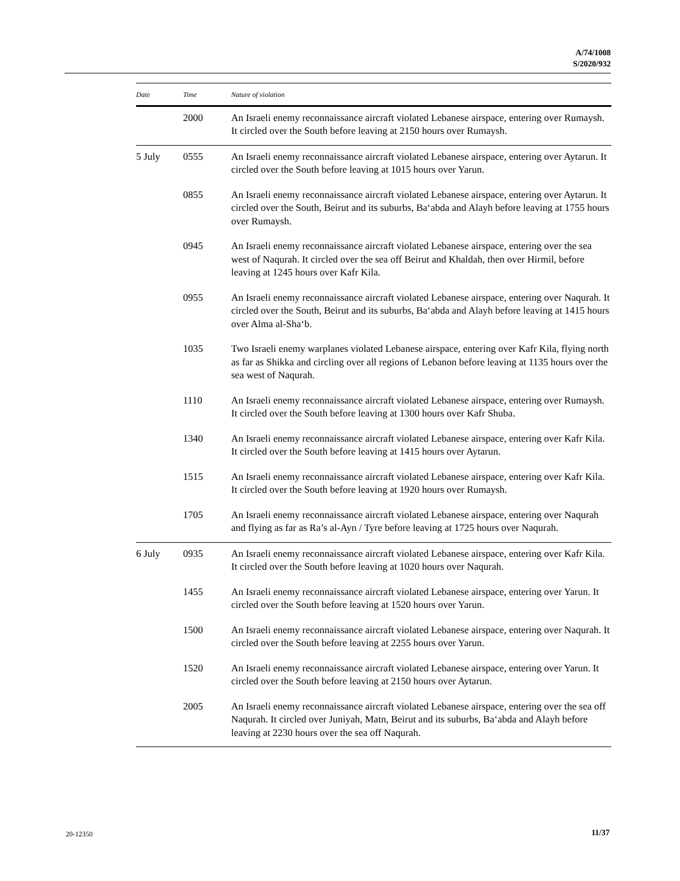A/74/1008
S/2020/932
| Date | Time | Nature of violation |
| --- | --- | --- |
| | 2000 | An Israeli enemy reconnaissance aircraft violated Lebanese airspace, entering over Rumaysh. It circled over the South before leaving at 2150 hours over Rumaysh. |
| 5 July | 0555 | An Israeli enemy reconnaissance aircraft violated Lebanese airspace, entering over Aytarun. It circled over the South before leaving at 1015 hours over Yarun. |
| | 0855 | An Israeli enemy reconnaissance aircraft violated Lebanese airspace, entering over Aytarun. It circled over the South, Beirut and its suburbs, Ba‘abda and Alayh before leaving at 1755 hours over Rumaysh. |
| | 0945 | An Israeli enemy reconnaissance aircraft violated Lebanese airspace, entering over the sea west of Naqurah. It circled over the sea off Beirut and Khaldah, then over Hirmil, before leaving at 1245 hours over Kafr Kila. |
| | 0955 | An Israeli enemy reconnaissance aircraft violated Lebanese airspace, entering over Naqurah. It circled over the South, Beirut and its suburbs, Ba‘abda and Alayh before leaving at 1415 hours over Alma al-Sha‘b. |
| | 1035 | Two Israeli enemy warplanes violated Lebanese airspace, entering over Kafr Kila, flying north as far as Shikka and circling over all regions of Lebanon before leaving at 1135 hours over the sea west of Naqurah. |
| | 1110 | An Israeli enemy reconnaissance aircraft violated Lebanese airspace, entering over Rumaysh. It circled over the South before leaving at 1300 hours over Kafr Shuba. |
| | 1340 | An Israeli enemy reconnaissance aircraft violated Lebanese airspace, entering over Kafr Kila. It circled over the South before leaving at 1415 hours over Aytarun. |
| | 1515 | An Israeli enemy reconnaissance aircraft violated Lebanese airspace, entering over Kafr Kila. It circled over the South before leaving at 1920 hours over Rumaysh. |
| | 1705 | An Israeli enemy reconnaissance aircraft violated Lebanese airspace, entering over Naqurah and flying as far as Ra’s al-Ayn / Tyre before leaving at 1725 hours over Naqurah. |
| 6 July | 0935 | An Israeli enemy reconnaissance aircraft violated Lebanese airspace, entering over Kafr Kila. It circled over the South before leaving at 1020 hours over Naqurah. |
| | 1455 | An Israeli enemy reconnaissance aircraft violated Lebanese airspace, entering over Yarun. It circled over the South before leaving at 1520 hours over Yarun. |
| | 1500 | An Israeli enemy reconnaissance aircraft violated Lebanese airspace, entering over Naqurah. It circled over the South before leaving at 2255 hours over Yarun. |
| | 1520 | An Israeli enemy reconnaissance aircraft violated Lebanese airspace, entering over Yarun. It circled over the South before leaving at 2150 hours over Aytarun. |
| | 2005 | An Israeli enemy reconnaissance aircraft violated Lebanese airspace, entering over the sea off Naqurah. It circled over Juniyah, Matn, Beirut and its suburbs, Ba‘abda and Alayh before leaving at 2230 hours over the sea off Naqurah. |
20-12350 11/37